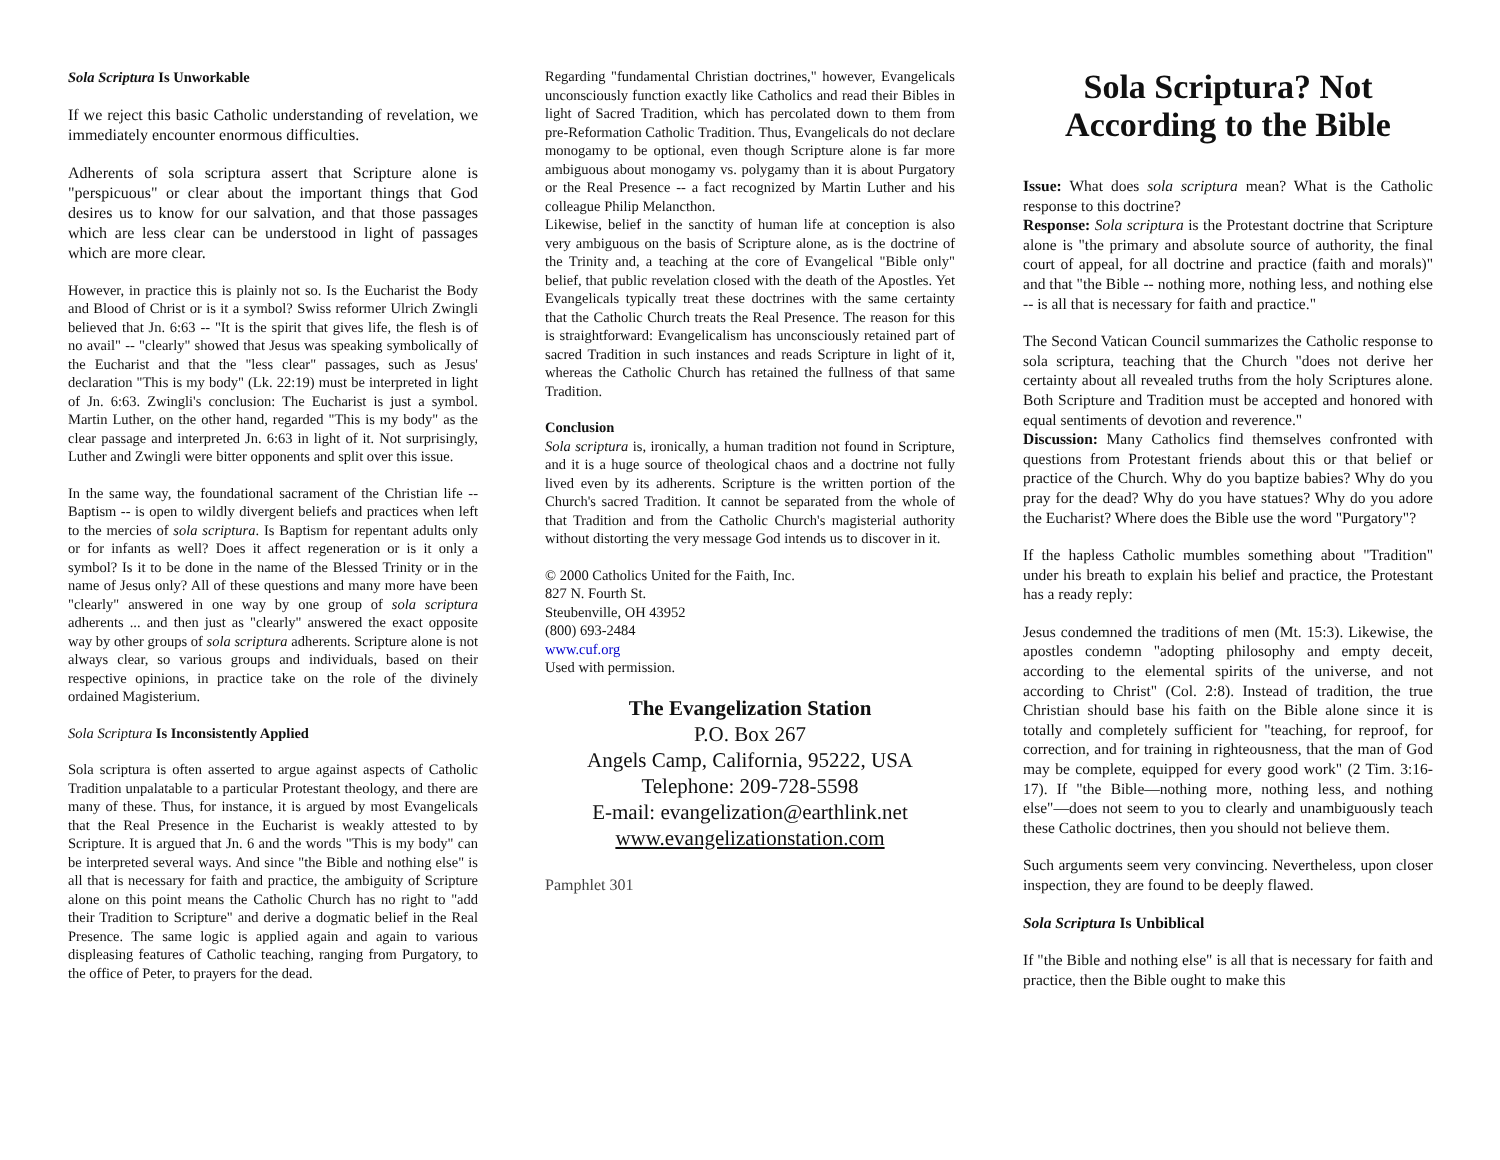Sola Scriptura Is Unworkable
If we reject this basic Catholic understanding of revelation, we immediately encounter enormous difficulties.
Adherents of sola scriptura assert that Scripture alone is "perspicuous" or clear about the important things that God desires us to know for our salvation, and that those passages which are less clear can be understood in light of passages which are more clear.
However, in practice this is plainly not so. Is the Eucharist the Body and Blood of Christ or is it a symbol? Swiss reformer Ulrich Zwingli believed that Jn. 6:63 -- "It is the spirit that gives life, the flesh is of no avail" -- "clearly" showed that Jesus was speaking symbolically of the Eucharist and that the "less clear" passages, such as Jesus' declaration "This is my body" (Lk. 22:19) must be interpreted in light of Jn. 6:63. Zwingli's conclusion: The Eucharist is just a symbol. Martin Luther, on the other hand, regarded "This is my body" as the clear passage and interpreted Jn. 6:63 in light of it. Not surprisingly, Luther and Zwingli were bitter opponents and split over this issue.
In the same way, the foundational sacrament of the Christian life -- Baptism -- is open to wildly divergent beliefs and practices when left to the mercies of sola scriptura. Is Baptism for repentant adults only or for infants as well? Does it affect regeneration or is it only a symbol? Is it to be done in the name of the Blessed Trinity or in the name of Jesus only? All of these questions and many more have been "clearly" answered in one way by one group of sola scriptura adherents ... and then just as "clearly" answered the exact opposite way by other groups of sola scriptura adherents. Scripture alone is not always clear, so various groups and individuals, based on their respective opinions, in practice take on the role of the divinely ordained Magisterium.
Sola Scriptura Is Inconsistently Applied
Sola scriptura is often asserted to argue against aspects of Catholic Tradition unpalatable to a particular Protestant theology, and there are many of these. Thus, for instance, it is argued by most Evangelicals that the Real Presence in the Eucharist is weakly attested to by Scripture. It is argued that Jn. 6 and the words "This is my body" can be interpreted several ways. And since "the Bible and nothing else" is all that is necessary for faith and practice, the ambiguity of Scripture alone on this point means the Catholic Church has no right to "add their Tradition to Scripture" and derive a dogmatic belief in the Real Presence. The same logic is applied again and again to various displeasing features of Catholic teaching, ranging from Purgatory, to the office of Peter, to prayers for the dead.
Regarding "fundamental Christian doctrines," however, Evangelicals unconsciously function exactly like Catholics and read their Bibles in light of Sacred Tradition, which has percolated down to them from pre-Reformation Catholic Tradition. Thus, Evangelicals do not declare monogamy to be optional, even though Scripture alone is far more ambiguous about monogamy vs. polygamy than it is about Purgatory or the Real Presence -- a fact recognized by Martin Luther and his colleague Philip Melancthon.
Likewise, belief in the sanctity of human life at conception is also very ambiguous on the basis of Scripture alone, as is the doctrine of the Trinity and, a teaching at the core of Evangelical "Bible only" belief, that public revelation closed with the death of the Apostles. Yet Evangelicals typically treat these doctrines with the same certainty that the Catholic Church treats the Real Presence. The reason for this is straightforward: Evangelicalism has unconsciously retained part of sacred Tradition in such instances and reads Scripture in light of it, whereas the Catholic Church has retained the fullness of that same Tradition.
Conclusion
Sola scriptura is, ironically, a human tradition not found in Scripture, and it is a huge source of theological chaos and a doctrine not fully lived even by its adherents. Scripture is the written portion of the Church's sacred Tradition. It cannot be separated from the whole of that Tradition and from the Catholic Church's magisterial authority without distorting the very message God intends us to discover in it.
© 2000 Catholics United for the Faith, Inc.
827 N. Fourth St.
Steubenville, OH 43952
(800) 693-2484
www.cuf.org
Used with permission.
The Evangelization Station
P.O. Box 267
Angels Camp, California, 95222, USA
Telephone: 209-728-5598
E-mail: evangelization@earthlink.net
www.evangelizationstation.com
Pamphlet 301
Sola Scriptura? Not According to the Bible
Issue: What does sola scriptura mean? What is the Catholic response to this doctrine?
Response: Sola scriptura is the Protestant doctrine that Scripture alone is "the primary and absolute source of authority, the final court of appeal, for all doctrine and practice (faith and morals)" and that "the Bible -- nothing more, nothing less, and nothing else -- is all that is necessary for faith and practice."
The Second Vatican Council summarizes the Catholic response to sola scriptura, teaching that the Church "does not derive her certainty about all revealed truths from the holy Scriptures alone. Both Scripture and Tradition must be accepted and honored with equal sentiments of devotion and reverence."
Discussion: Many Catholics find themselves confronted with questions from Protestant friends about this or that belief or practice of the Church. Why do you baptize babies? Why do you pray for the dead? Why do you have statues? Why do you adore the Eucharist? Where does the Bible use the word "Purgatory"?
If the hapless Catholic mumbles something about "Tradition" under his breath to explain his belief and practice, the Protestant has a ready reply:
Jesus condemned the traditions of men (Mt. 15:3). Likewise, the apostles condemn "adopting philosophy and empty deceit, according to the elemental spirits of the universe, and not according to Christ" (Col. 2:8). Instead of tradition, the true Christian should base his faith on the Bible alone since it is totally and completely sufficient for "teaching, for reproof, for correction, and for training in righteousness, that the man of God may be complete, equipped for every good work" (2 Tim. 3:16-17). If "the Bible—nothing more, nothing less, and nothing else"—does not seem to you to clearly and unambiguously teach these Catholic doctrines, then you should not believe them.
Such arguments seem very convincing. Nevertheless, upon closer inspection, they are found to be deeply flawed.
Sola Scriptura Is Unbiblical
If "the Bible and nothing else" is all that is necessary for faith and practice, then the Bible ought to make this